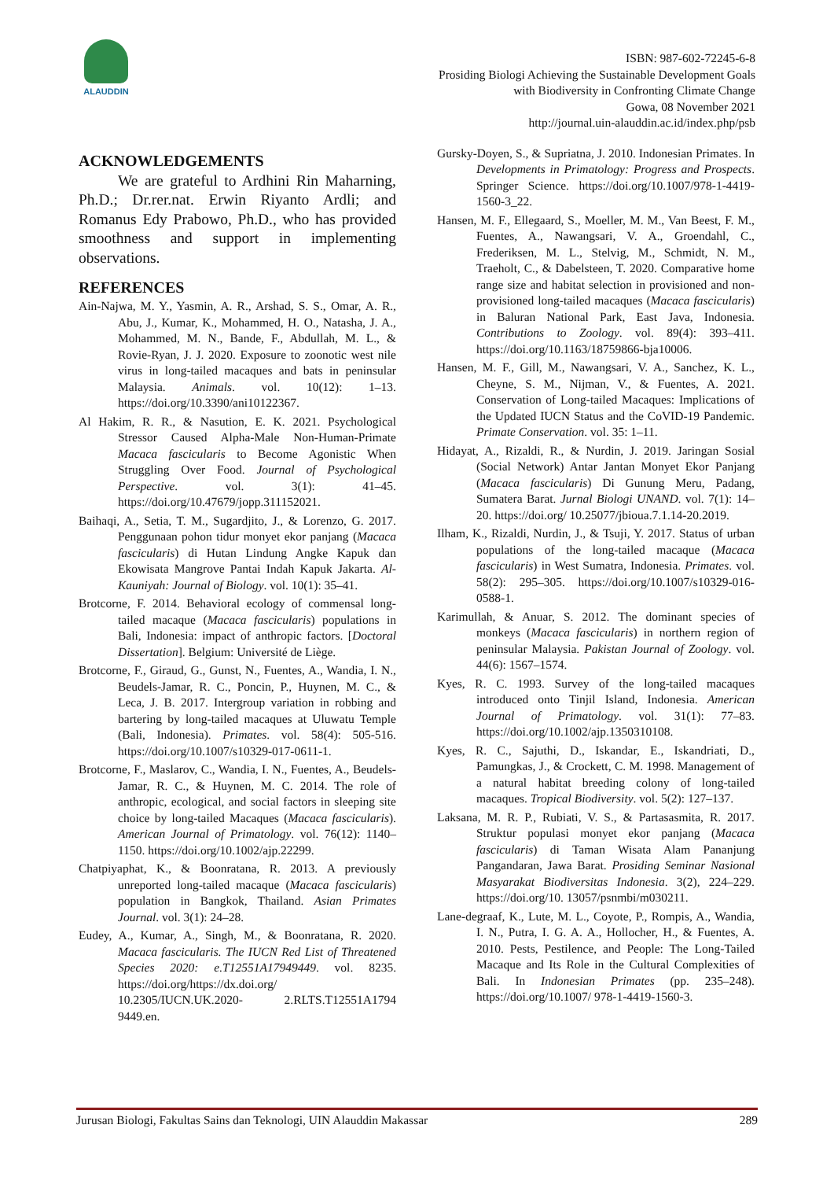ALAUDDIN
ISBN: 987-602-72245-6-8
Prosiding Biologi Achieving the Sustainable Development Goals
with Biodiversity in Confronting Climate Change
Gowa, 08 November 2021
http://journal.uin-alauddin.ac.id/index.php/psb
ACKNOWLEDGEMENTS
We are grateful to Ardhini Rin Maharning, Ph.D.; Dr.rer.nat. Erwin Riyanto Ardli; and Romanus Edy Prabowo, Ph.D., who has provided smoothness and support in implementing observations.
REFERENCES
Ain-Najwa, M. Y., Yasmin, A. R., Arshad, S. S., Omar, A. R., Abu, J., Kumar, K., Mohammed, H. O., Natasha, J. A., Mohammed, M. N., Bande, F., Abdullah, M. L., & Rovie-Ryan, J. J. 2020. Exposure to zoonotic west nile virus in long-tailed macaques and bats in peninsular Malaysia. Animals. vol. 10(12): 1–13. https://doi.org/10.3390/ani10122367.
Al Hakim, R. R., & Nasution, E. K. 2021. Psychological Stressor Caused Alpha-Male Non-Human-Primate Macaca fascicularis to Become Agonistic When Struggling Over Food. Journal of Psychological Perspective. vol. 3(1): 41–45. https://doi.org/10.47679/jopp.311152021.
Baihaqi, A., Setia, T. M., Sugardjito, J., & Lorenzo, G. 2017. Penggunaan pohon tidur monyet ekor panjang (Macaca fascicularis) di Hutan Lindung Angke Kapuk dan Ekowisata Mangrove Pantai Indah Kapuk Jakarta. Al-Kauniyah: Journal of Biology. vol. 10(1): 35–41.
Brotcorne, F. 2014. Behavioral ecology of commensal long-tailed macaque (Macaca fascicularis) populations in Bali, Indonesia: impact of anthropic factors. [Doctoral Dissertation]. Belgium: Université de Liège.
Brotcorne, F., Giraud, G., Gunst, N., Fuentes, A., Wandia, I. N., Beudels-Jamar, R. C., Poncin, P., Huynen, M. C., & Leca, J. B. 2017. Intergroup variation in robbing and bartering by long-tailed macaques at Uluwatu Temple (Bali, Indonesia). Primates. vol. 58(4): 505-516. https://doi.org/10.1007/s10329-017-0611-1.
Brotcorne, F., Maslarov, C., Wandia, I. N., Fuentes, A., Beudels-Jamar, R. C., & Huynen, M. C. 2014. The role of anthropic, ecological, and social factors in sleeping site choice by long-tailed Macaques (Macaca fascicularis). American Journal of Primatology. vol. 76(12): 1140–1150. https://doi.org/10.1002/ajp.22299.
Chatpiyaphat, K., & Boonratana, R. 2013. A previously unreported long-tailed macaque (Macaca fascicularis) population in Bangkok, Thailand. Asian Primates Journal. vol. 3(1): 24–28.
Eudey, A., Kumar, A., Singh, M., & Boonratana, R. 2020. Macaca fascicularis. The IUCN Red List of Threatened Species 2020: e.T12551A17949449. vol. 8235. https://doi.org/https://dx.doi.org/ 10.2305/IUCN.UK.2020- 2.RLTS.T12551A1794 9449.en.
Gursky-Doyen, S., & Supriatna, J. 2010. Indonesian Primates. In Developments in Primatology: Progress and Prospects. Springer Science. https://doi.org/10.1007/978-1-4419-1560-3_22.
Hansen, M. F., Ellegaard, S., Moeller, M. M., Van Beest, F. M., Fuentes, A., Nawangsari, V. A., Groendahl, C., Frederiksen, M. L., Stelvig, M., Schmidt, N. M., Traeholt, C., & Dabelsteen, T. 2020. Comparative home range size and habitat selection in provisioned and non-provisioned long-tailed macaques (Macaca fascicularis) in Baluran National Park, East Java, Indonesia. Contributions to Zoology. vol. 89(4): 393–411. https://doi.org/10.1163/18759866-bja10006.
Hansen, M. F., Gill, M., Nawangsari, V. A., Sanchez, K. L., Cheyne, S. M., Nijman, V., & Fuentes, A. 2021. Conservation of Long-tailed Macaques: Implications of the Updated IUCN Status and the CoVID-19 Pandemic. Primate Conservation. vol. 35: 1–11.
Hidayat, A., Rizaldi, R., & Nurdin, J. 2019. Jaringan Sosial (Social Network) Antar Jantan Monyet Ekor Panjang (Macaca fascicularis) Di Gunung Meru, Padang, Sumatera Barat. Jurnal Biologi UNAND. vol. 7(1): 14–20. https://doi.org/ 10.25077/jbioua.7.1.14-20.2019.
Ilham, K., Rizaldi, Nurdin, J., & Tsuji, Y. 2017. Status of urban populations of the long-tailed macaque (Macaca fascicularis) in West Sumatra, Indonesia. Primates. vol. 58(2): 295–305. https://doi.org/10.1007/s10329-016-0588-1.
Karimullah, & Anuar, S. 2012. The dominant species of monkeys (Macaca fascicularis) in northern region of peninsular Malaysia. Pakistan Journal of Zoology. vol. 44(6): 1567–1574.
Kyes, R. C. 1993. Survey of the long-tailed macaques introduced onto Tinjil Island, Indonesia. American Journal of Primatology. vol. 31(1): 77–83. https://doi.org/10.1002/ajp.1350310108.
Kyes, R. C., Sajuthi, D., Iskandar, E., Iskandriati, D., Pamungkas, J., & Crockett, C. M. 1998. Management of a natural habitat breeding colony of long-tailed macaques. Tropical Biodiversity. vol. 5(2): 127–137.
Laksana, M. R. P., Rubiati, V. S., & Partasasmita, R. 2017. Struktur populasi monyet ekor panjang (Macaca fascicularis) di Taman Wisata Alam Pananjung Pangandaran, Jawa Barat. Prosiding Seminar Nasional Masyarakat Biodiversitas Indonesia. 3(2), 224–229. https://doi.org/10. 13057/psnmbi/m030211.
Lane-degraaf, K., Lute, M. L., Coyote, P., Rompis, A., Wandia, I. N., Putra, I. G. A. A., Hollocher, H., & Fuentes, A. 2010. Pests, Pestilence, and People: The Long-Tailed Macaque and Its Role in the Cultural Complexities of Bali. In Indonesian Primates (pp. 235–248). https://doi.org/10.1007/ 978-1-4419-1560-3.
Jurusan Biologi, Fakultas Sains dan Teknologi, UIN Alauddin Makassar 289